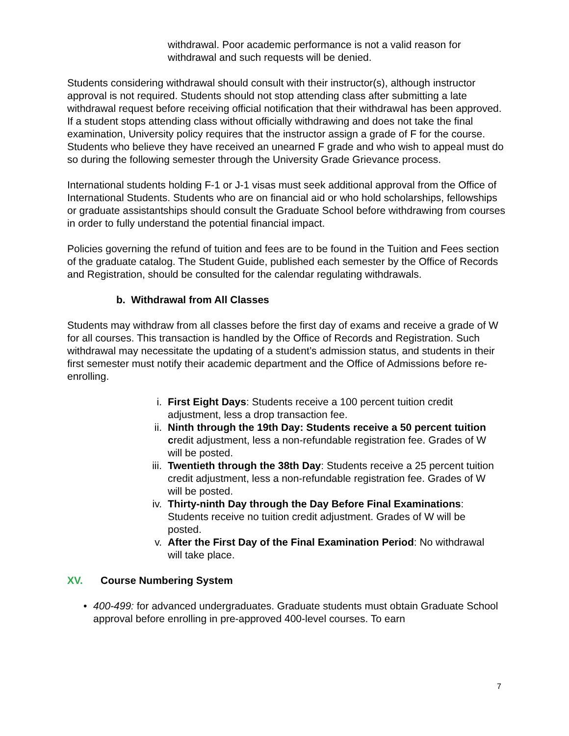withdrawal. Poor academic performance is not a valid reason for withdrawal and such requests will be denied.
Students considering withdrawal should consult with their instructor(s), although instructor approval is not required. Students should not stop attending class after submitting a late withdrawal request before receiving official notification that their withdrawal has been approved. If a student stops attending class without officially withdrawing and does not take the final examination, University policy requires that the instructor assign a grade of F for the course. Students who believe they have received an unearned F grade and who wish to appeal must do so during the following semester through the University Grade Grievance process.
International students holding F-1 or J-1 visas must seek additional approval from the Office of International Students. Students who are on financial aid or who hold scholarships, fellowships or graduate assistantships should consult the Graduate School before withdrawing from courses in order to fully understand the potential financial impact.
Policies governing the refund of tuition and fees are to be found in the Tuition and Fees section of the graduate catalog. The Student Guide, published each semester by the Office of Records and Registration, should be consulted for the calendar regulating withdrawals.
b. Withdrawal from All Classes
Students may withdraw from all classes before the first day of exams and receive a grade of W for all courses. This transaction is handled by the Office of Records and Registration. Such withdrawal may necessitate the updating of a student’s admission status, and students in their first semester must notify their academic department and the Office of Admissions before re-enrolling.
i. First Eight Days: Students receive a 100 percent tuition credit adjustment, less a drop transaction fee.
ii. Ninth through the 19th Day: Students receive a 50 percent tuition credit adjustment, less a non-refundable registration fee. Grades of W will be posted.
iii. Twentieth through the 38th Day: Students receive a 25 percent tuition credit adjustment, less a non-refundable registration fee. Grades of W will be posted.
iv. Thirty-ninth Day through the Day Before Final Examinations: Students receive no tuition credit adjustment. Grades of W will be posted.
v. After the First Day of the Final Examination Period: No withdrawal will take place.
XV. Course Numbering System
• 400-499: for advanced undergraduates. Graduate students must obtain Graduate School approval before enrolling in pre-approved 400-level courses. To earn
7